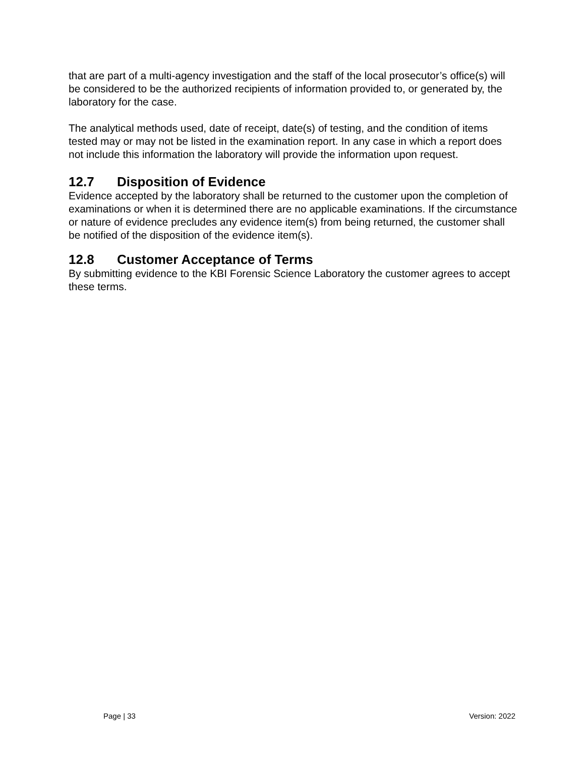that are part of a multi-agency investigation and the staff of the local prosecutor’s office(s) will be considered to be the authorized recipients of information provided to, or generated by, the laboratory for the case.
The analytical methods used, date of receipt, date(s) of testing, and the condition of items tested may or may not be listed in the examination report. In any case in which a report does not include this information the laboratory will provide the information upon request.
12.7 Disposition of Evidence
Evidence accepted by the laboratory shall be returned to the customer upon the completion of examinations or when it is determined there are no applicable examinations. If the circumstance or nature of evidence precludes any evidence item(s) from being returned, the customer shall be notified of the disposition of the evidence item(s).
12.8 Customer Acceptance of Terms
By submitting evidence to the KBI Forensic Science Laboratory the customer agrees to accept these terms.
Page | 33 Version: 2022